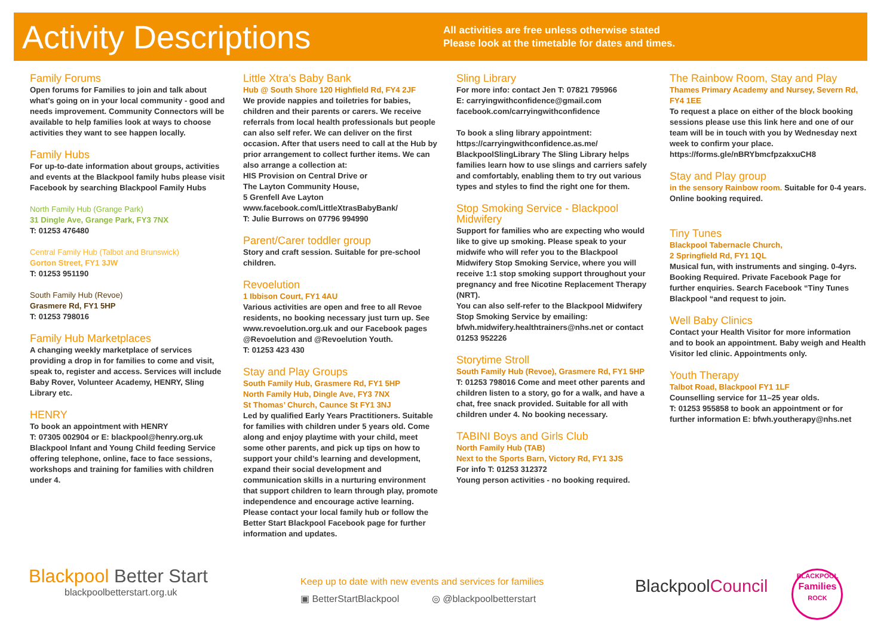Activity Descriptions
All activities are free unless otherwise stated
Please look at the timetable for dates and times.
Family Forums
Open forums for Families to join and talk about what’s going on in your local community - good and needs improvement. Community Connectors will be available to help families look at ways to choose activities they want to see happen locally.
Family Hubs
For up-to-date information about groups, activities and events at the Blackpool family hubs please visit Facebook by searching Blackpool Family Hubs
North Family Hub (Grange Park)
31 Dingle Ave, Grange Park, FY3 7NX
T: 01253 476480
Central Family Hub (Talbot and Brunswick)
Gorton Street, FY1 3JW
T: 01253 951190
South Family Hub (Revoe)
Grasmere Rd, FY1 5HP
T: 01253 798016
Family Hub Marketplaces
A changing weekly marketplace of services providing a drop in for families to come and visit, speak to, register and access. Services will include Baby Rover, Volunteer Academy, HENRY, Sling Library etc.
HENRY
To book an appointment with HENRY
T: 07305 002904 or E: blackpool@henry.org.uk
Blackpool Infant and Young Child feeding Service offering telephone, online, face to face sessions, workshops and training for families with children under 4.
Little Xtra’s Baby Bank
Hub @ South Shore 120 Highfield Rd, FY4 2JF
We provide nappies and toiletries for babies, children and their parents or carers. We receive referrals from local health professionals but people can also self refer. We can deliver on the first occasion. After that users need to call at the Hub by prior arrangement to collect further items. We can also arrange a collection at:
HIS Provision on Central Drive or
The Layton Community House,
5 Grenfell Ave Layton
www.facebook.com/LittleXtrasBabyBank/
T: Julie Burrows on 07796 994990
Parent/Carer toddler group
Story and craft session. Suitable for pre-school children.
Revoelution
1 Ibbison Court, FY1 4AU
Various activities are open and free to all Revoe residents, no booking necessary just turn up. See www.revoelution.org.uk and our Facebook pages @Revoelution and @Revoelution Youth.
T: 01253 423 430
Stay and Play Groups
South Family Hub, Grasmere Rd, FY1 5HP
North Family Hub, Dingle Ave, FY3 7NX
St Thomas’ Church, Caunce St FY1 3NJ
Led by qualified Early Years Practitioners. Suitable for families with children under 5 years old. Come along and enjoy playtime with your child, meet some other parents, and pick up tips on how to support your child’s learning and development, expand their social development and communication skills in a nurturing environment that support children to learn through play, promote independence and encourage active learning. Please contact your local family hub or follow the Better Start Blackpool Facebook page for further information and updates.
Sling Library
For more info: contact Jen T: 07821 795966
E: carryingwithconfidence@gmail.com
facebook.com/carryingwithconfidence
To book a sling library appointment:
https://carryingwithconfidence.as.me/ BlackpoolSlingLibrary The Sling Library helps families learn how to use slings and carriers safely and comfortably, enabling them to try out various types and styles to find the right one for them.
Stop Smoking Service - Blackpool Midwifery
Support for families who are expecting who would like to give up smoking. Please speak to your midwife who will refer you to the Blackpool Midwifery Stop Smoking Service, where you will receive 1:1 stop smoking support throughout your pregnancy and free Nicotine Replacement Therapy (NRT).
You can also self-refer to the Blackpool Midwifery Stop Smoking Service by emailing: bfwh.midwifery.healthtrainers@nhs.net or contact 01253 952226
Storytime Stroll
South Family Hub (Revoe), Grasmere Rd, FY1 5HP
T: 01253 798016 Come and meet other parents and children listen to a story, go for a walk, and have a chat, free snack provided. Suitable for all with children under 4. No booking necessary.
TABINI Boys and Girls Club
North Family Hub (TAB)
Next to the Sports Barn, Victory Rd, FY1 3JS
For info T: 01253 312372
Young person activities - no booking required.
The Rainbow Room, Stay and Play
Thames Primary Academy and Nursey, Severn Rd, FY4 1EE
To request a place on either of the block booking sessions please use this link here and one of our team will be in touch with you by Wednesday next week to confirm your place.
https://forms.gle/nBRYbmcfpzakxuCH8
Stay and Play group
in the sensory Rainbow room. Suitable for 0-4 years. Online booking required.
Tiny Tunes
Blackpool Tabernacle Church,
2 Springfield Rd, FY1 1QL
Musical fun, with instruments and singing. 0-4yrs. Booking Required. Private Facebook Page for further enquiries. Search Facebook “Tiny Tunes Blackpool “and request to join.
Well Baby Clinics
Contact your Health Visitor for more information and to book an appointment. Baby weigh and Health Visitor led clinic. Appointments only.
Youth Therapy
Talbot Road, Blackpool FY1 1LF
Counselling service for 11–25 year olds.
T: 01253 955858 to book an appointment or for further information E: bfwh.youtherapy@nhs.net
Blackpool Better Start
blackpoolbetterstart.org.uk
Keep up to date with new events and services for families
▣ BetterStartBlackpool ◎ @blackpoolbetterstart
BlackpoolCouncil
BLACKPOOL
Families
ROCK